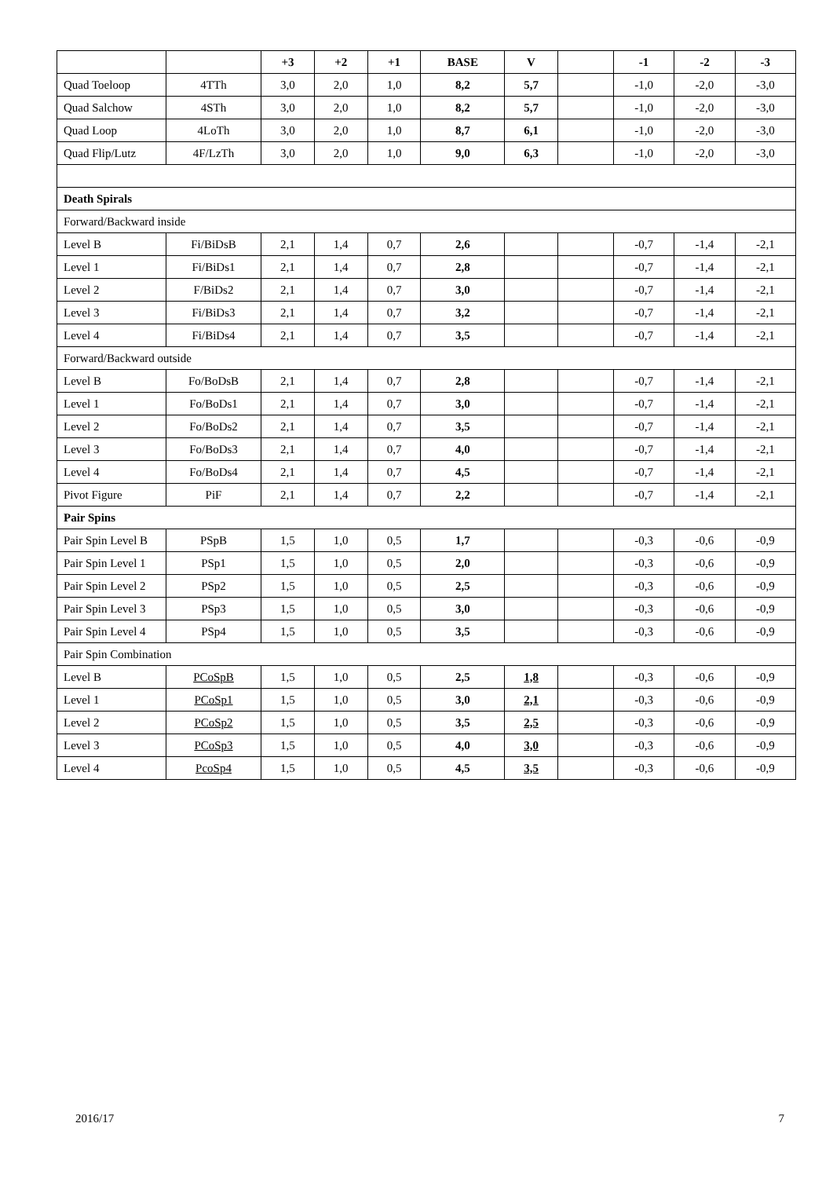| | | +3 | +2 | +1 | BASE | V | | -1 | -2 | -3 |
| --- | --- | --- | --- | --- | --- | --- | --- | --- | --- | --- |
| Quad Toeloop | 4TTh | 3,0 | 2,0 | 1,0 | 8,2 | 5,7 | | -1,0 | -2,0 | -3,0 |
| Quad Salchow | 4STh | 3,0 | 2,0 | 1,0 | 8,2 | 5,7 | | -1,0 | -2,0 | -3,0 |
| Quad Loop | 4LoTh | 3,0 | 2,0 | 1,0 | 8,7 | 6,1 | | -1,0 | -2,0 | -3,0 |
| Quad Flip/Lutz | 4F/LzTh | 3,0 | 2,0 | 1,0 | 9,0 | 6,3 | | -1,0 | -2,0 | -3,0 |
| Death Spirals | | | | | | | | | | |
| Forward/Backward inside | | | | | | | | | | |
| Level B | Fi/BiDsB | 2,1 | 1,4 | 0,7 | 2,6 | | | -0,7 | -1,4 | -2,1 |
| Level 1 | Fi/BiDs1 | 2,1 | 1,4 | 0,7 | 2,8 | | | -0,7 | -1,4 | -2,1 |
| Level 2 | F/BiDs2 | 2,1 | 1,4 | 0,7 | 3,0 | | | -0,7 | -1,4 | -2,1 |
| Level 3 | Fi/BiDs3 | 2,1 | 1,4 | 0,7 | 3,2 | | | -0,7 | -1,4 | -2,1 |
| Level 4 | Fi/BiDs4 | 2,1 | 1,4 | 0,7 | 3,5 | | | -0,7 | -1,4 | -2,1 |
| Forward/Backward outside | | | | | | | | | | |
| Level B | Fo/BoDsB | 2,1 | 1,4 | 0,7 | 2,8 | | | -0,7 | -1,4 | -2,1 |
| Level 1 | Fo/BoDs1 | 2,1 | 1,4 | 0,7 | 3,0 | | | -0,7 | -1,4 | -2,1 |
| Level 2 | Fo/BoDs2 | 2,1 | 1,4 | 0,7 | 3,5 | | | -0,7 | -1,4 | -2,1 |
| Level 3 | Fo/BoDs3 | 2,1 | 1,4 | 0,7 | 4,0 | | | -0,7 | -1,4 | -2,1 |
| Level 4 | Fo/BoDs4 | 2,1 | 1,4 | 0,7 | 4,5 | | | -0,7 | -1,4 | -2,1 |
| Pivot Figure | PiF | 2,1 | 1,4 | 0,7 | 2,2 | | | -0,7 | -1,4 | -2,1 |
| Pair Spins | | | | | | | | | | |
| Pair Spin Level B | PSpB | 1,5 | 1,0 | 0,5 | 1,7 | | | -0,3 | -0,6 | -0,9 |
| Pair Spin Level 1 | PSp1 | 1,5 | 1,0 | 0,5 | 2,0 | | | -0,3 | -0,6 | -0,9 |
| Pair Spin Level 2 | PSp2 | 1,5 | 1,0 | 0,5 | 2,5 | | | -0,3 | -0,6 | -0,9 |
| Pair Spin Level 3 | PSp3 | 1,5 | 1,0 | 0,5 | 3,0 | | | -0,3 | -0,6 | -0,9 |
| Pair Spin Level 4 | PSp4 | 1,5 | 1,0 | 0,5 | 3,5 | | | -0,3 | -0,6 | -0,9 |
| Pair Spin Combination | | | | | | | | | | |
| Level B | PCoSpB | 1,5 | 1,0 | 0,5 | 2,5 | 1,8 | | -0,3 | -0,6 | -0,9 |
| Level 1 | PCoSp1 | 1,5 | 1,0 | 0,5 | 3,0 | 2,1 | | -0,3 | -0,6 | -0,9 |
| Level 2 | PCoSp2 | 1,5 | 1,0 | 0,5 | 3,5 | 2,5 | | -0,3 | -0,6 | -0,9 |
| Level 3 | PCoSp3 | 1,5 | 1,0 | 0,5 | 4,0 | 3,0 | | -0,3 | -0,6 | -0,9 |
| Level 4 | PcoSp4 | 1,5 | 1,0 | 0,5 | 4,5 | 3,5 | | -0,3 | -0,6 | -0,9 |
2016/17 7